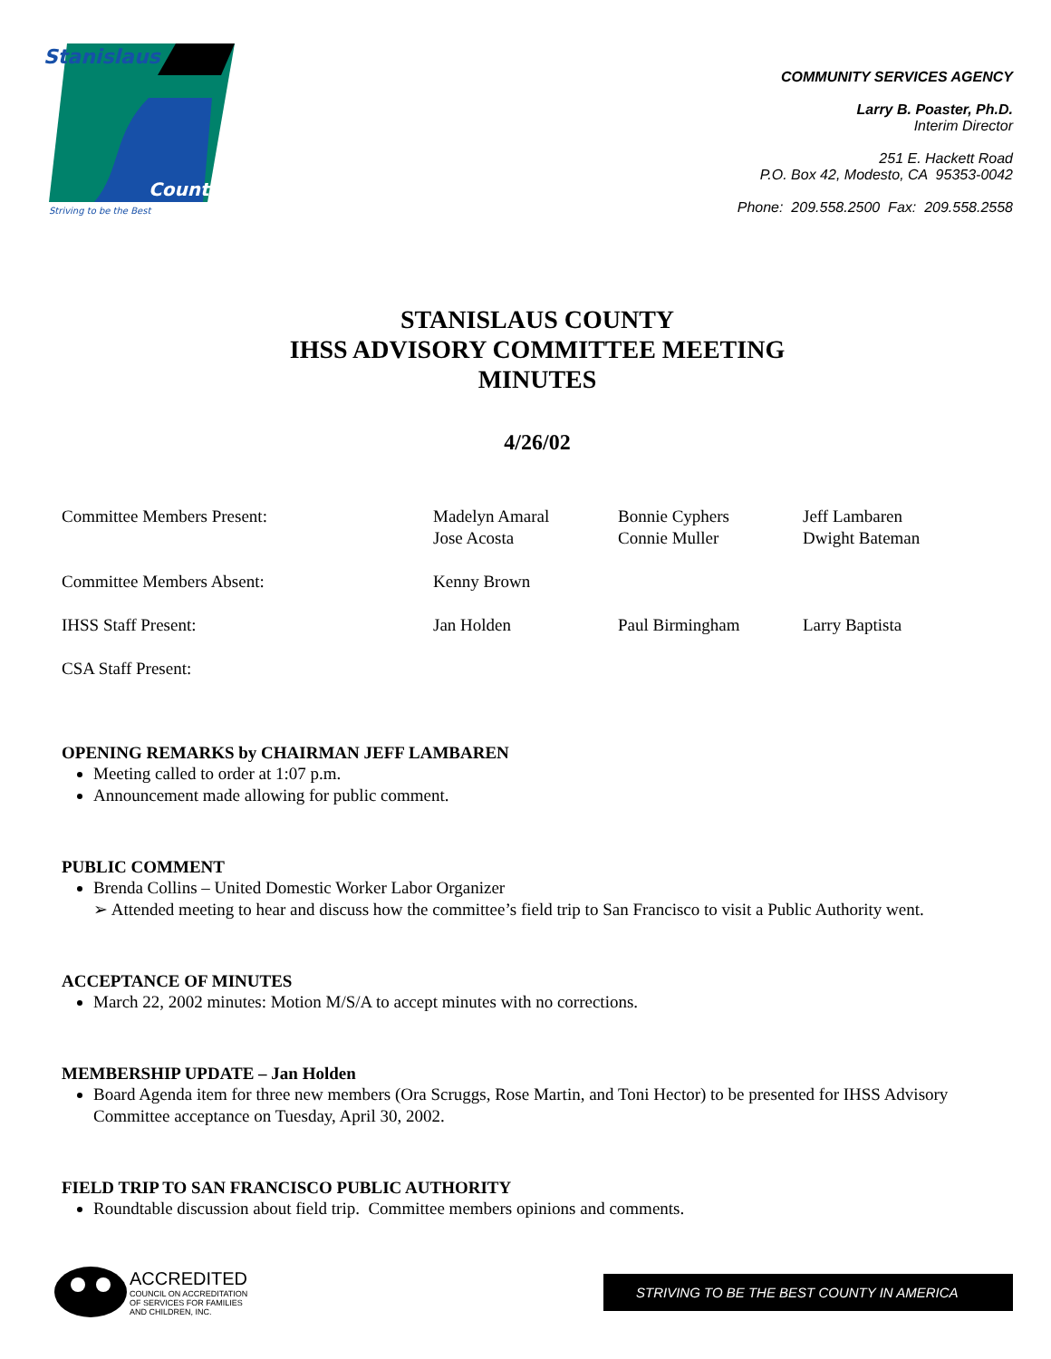Stanislaus
County
Striving to be the Best
COMMUNITY SERVICES AGENCY
Larry B. Poaster, Ph.D.
Interim Director
251 E. Hackett Road
P.O. Box 42, Modesto, CA 95353-0042
Phone: 209.558.2500 Fax: 209.558.2558
STANISLAUS COUNTY
IHSS ADVISORY COMMITTEE MEETING
MINUTES
4/26/02
| Committee Members Present: | Madelyn Amaral Jose Acosta | Bonnie Cyphers Connie Muller | Jeff Lambaren Dwight Bateman |
| Committee Members Absent: | Kenny Brown | | |
| IHSS Staff Present: | Jan Holden | Paul Birmingham | Larry Baptista |
| CSA Staff Present: | | | |
OPENING REMARKS by CHAIRMAN JEFF LAMBAREN
Meeting called to order at 1:07 p.m.
Announcement made allowing for public comment.
PUBLIC COMMENT
Brenda Collins – United Domestic Worker Labor Organizer
➢ Attended meeting to hear and discuss how the committee’s field trip to San Francisco to visit a Public Authority went.
ACCEPTANCE OF MINUTES
March 22, 2002 minutes: Motion M/S/A to accept minutes with no corrections.
MEMBERSHIP UPDATE – Jan Holden
Board Agenda item for three new members (Ora Scruggs, Rose Martin, and Toni Hector) to be presented for IHSS Advisory Committee acceptance on Tuesday, April 30, 2002.
FIELD TRIP TO SAN FRANCISCO PUBLIC AUTHORITY
Roundtable discussion about field trip. Committee members opinions and comments.
ACCREDITED
COUNCIL ON ACCREDITATION
OF SERVICES FOR FAMILIES
AND CHILDREN, INC.
STRIVING TO BE THE BEST COUNTY IN AMERICA